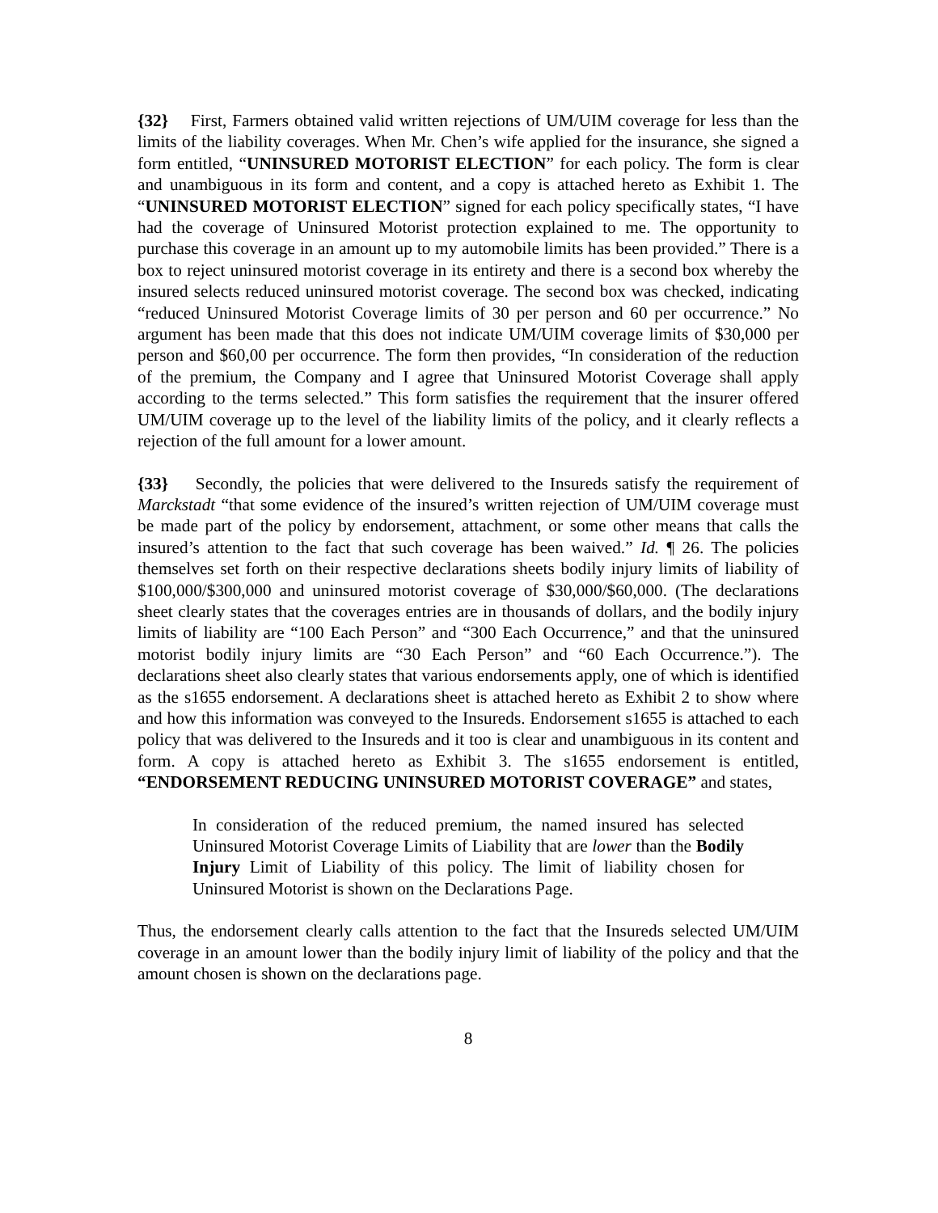{32} First, Farmers obtained valid written rejections of UM/UIM coverage for less than the limits of the liability coverages. When Mr. Chen’s wife applied for the insurance, she signed a form entitled, “UNINSURED MOTORIST ELECTION” for each policy. The form is clear and unambiguous in its form and content, and a copy is attached hereto as Exhibit 1. The “UNINSURED MOTORIST ELECTION” signed for each policy specifically states, “I have had the coverage of Uninsured Motorist protection explained to me. The opportunity to purchase this coverage in an amount up to my automobile limits has been provided.” There is a box to reject uninsured motorist coverage in its entirety and there is a second box whereby the insured selects reduced uninsured motorist coverage. The second box was checked, indicating “reduced Uninsured Motorist Coverage limits of 30 per person and 60 per occurrence.” No argument has been made that this does not indicate UM/UIM coverage limits of $30,000 per person and $60,00 per occurrence. The form then provides, “In consideration of the reduction of the premium, the Company and I agree that Uninsured Motorist Coverage shall apply according to the terms selected.” This form satisfies the requirement that the insurer offered UM/UIM coverage up to the level of the liability limits of the policy, and it clearly reflects a rejection of the full amount for a lower amount.
{33} Secondly, the policies that were delivered to the Insureds satisfy the requirement of Marckstadt “that some evidence of the insured’s written rejection of UM/UIM coverage must be made part of the policy by endorsement, attachment, or some other means that calls the insured’s attention to the fact that such coverage has been waived.” Id. ¶ 26. The policies themselves set forth on their respective declarations sheets bodily injury limits of liability of $100,000/$300,000 and uninsured motorist coverage of $30,000/$60,000. (The declarations sheet clearly states that the coverages entries are in thousands of dollars, and the bodily injury limits of liability are “100 Each Person” and “300 Each Occurrence,” and that the uninsured motorist bodily injury limits are “30 Each Person” and “60 Each Occurrence.”). The declarations sheet also clearly states that various endorsements apply, one of which is identified as the s1655 endorsement. A declarations sheet is attached hereto as Exhibit 2 to show where and how this information was conveyed to the Insureds. Endorsement s1655 is attached to each policy that was delivered to the Insureds and it too is clear and unambiguous in its content and form. A copy is attached hereto as Exhibit 3. The s1655 endorsement is entitled, “ENDORSEMENT REDUCING UNINSURED MOTORIST COVERAGE” and states,
In consideration of the reduced premium, the named insured has selected Uninsured Motorist Coverage Limits of Liability that are lower than the Bodily Injury Limit of Liability of this policy. The limit of liability chosen for Uninsured Motorist is shown on the Declarations Page.
Thus, the endorsement clearly calls attention to the fact that the Insureds selected UM/UIM coverage in an amount lower than the bodily injury limit of liability of the policy and that the amount chosen is shown on the declarations page.
8